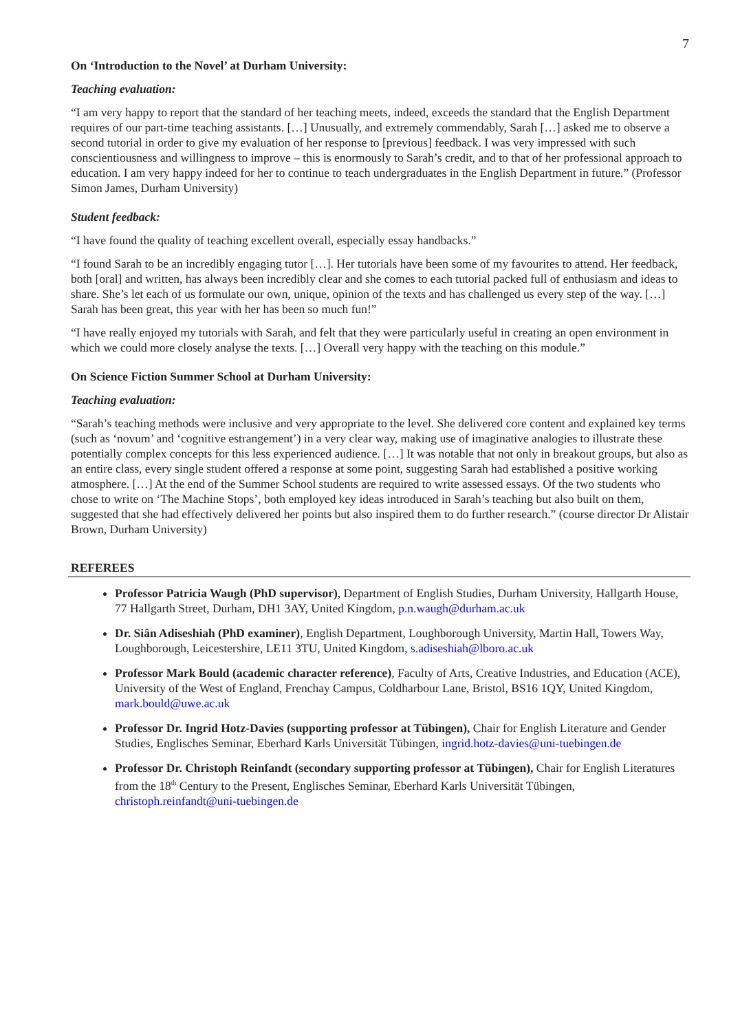7
On ‘Introduction to the Novel’ at Durham University:
Teaching evaluation:
“I am very happy to report that the standard of her teaching meets, indeed, exceeds the standard that the English Department requires of our part-time teaching assistants. […] Unusually, and extremely commendably, Sarah […] asked me to observe a second tutorial in order to give my evaluation of her response to [previous] feedback. I was very impressed with such conscientiousness and willingness to improve – this is enormously to Sarah’s credit, and to that of her professional approach to education. I am very happy indeed for her to continue to teach undergraduates in the English Department in future.” (Professor Simon James, Durham University)
Student feedback:
“I have found the quality of teaching excellent overall, especially essay handbacks.”
“I found Sarah to be an incredibly engaging tutor […]. Her tutorials have been some of my favourites to attend. Her feedback, both [oral] and written, has always been incredibly clear and she comes to each tutorial packed full of enthusiasm and ideas to share. She’s let each of us formulate our own, unique, opinion of the texts and has challenged us every step of the way. […] Sarah has been great, this year with her has been so much fun!”
“I have really enjoyed my tutorials with Sarah, and felt that they were particularly useful in creating an open environment in which we could more closely analyse the texts. […] Overall very happy with the teaching on this module.”
On Science Fiction Summer School at Durham University:
Teaching evaluation:
“Sarah’s teaching methods were inclusive and very appropriate to the level. She delivered core content and explained key terms (such as ‘novum’ and ‘cognitive estrangement’) in a very clear way, making use of imaginative analogies to illustrate these potentially complex concepts for this less experienced audience. […] It was notable that not only in breakout groups, but also as an entire class, every single student offered a response at some point, suggesting Sarah had established a positive working atmosphere. […] At the end of the Summer School students are required to write assessed essays. Of the two students who chose to write on ‘The Machine Stops’, both employed key ideas introduced in Sarah’s teaching but also built on them, suggested that she had effectively delivered her points but also inspired them to do further research.” (course director Dr Alistair Brown, Durham University)
REFEREES
Professor Patricia Waugh (PhD supervisor), Department of English Studies, Durham University, Hallgarth House, 77 Hallgarth Street, Durham, DH1 3AY, United Kingdom, p.n.waugh@durham.ac.uk
Dr. Siân Adiseshiah (PhD examiner), English Department, Loughborough University, Martin Hall, Towers Way, Loughborough, Leicestershire, LE11 3TU, United Kingdom, s.adiseshiah@lboro.ac.uk
Professor Mark Bould (academic character reference), Faculty of Arts, Creative Industries, and Education (ACE), University of the West of England, Frenchay Campus, Coldharbour Lane, Bristol, BS16 1QY, United Kingdom, mark.bould@uwe.ac.uk
Professor Dr. Ingrid Hotz-Davies (supporting professor at Tübingen), Chair for English Literature and Gender Studies, Englisches Seminar, Eberhard Karls Universität Tübingen, ingrid.hotz-davies@uni-tuebingen.de
Professor Dr. Christoph Reinfandt (secondary supporting professor at Tübingen), Chair for English Literatures from the 18<sup>th</sup> Century to the Present, Englisches Seminar, Eberhard Karls Universität Tübingen, christoph.reinfandt@uni-tuebingen.de